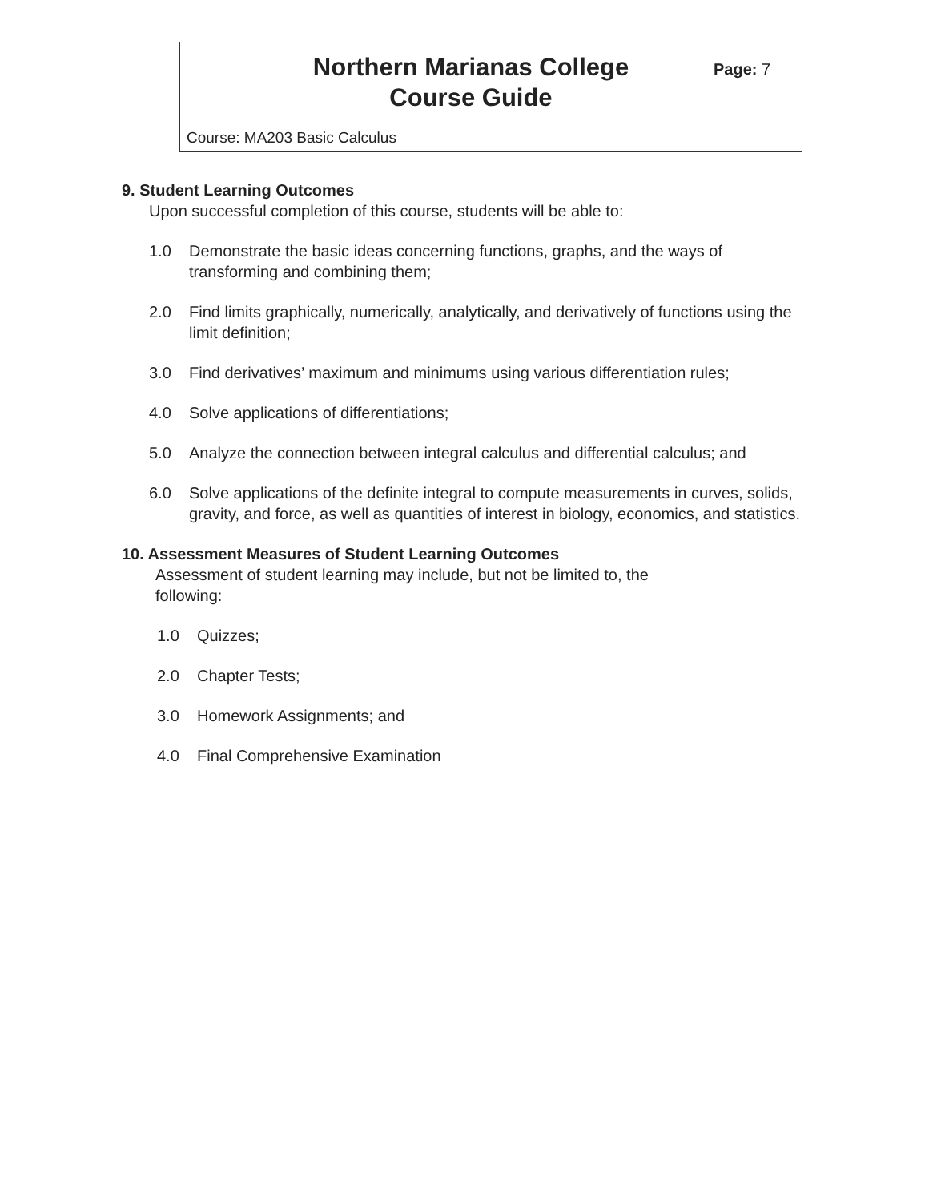Northern Marianas College
Course Guide
Page: 7
Course: MA203 Basic Calculus
9. Student Learning Outcomes
Upon successful completion of this course, students will be able to:
1.0 Demonstrate the basic ideas concerning functions, graphs, and the ways of transforming and combining them;
2.0 Find limits graphically, numerically, analytically, and derivatively of functions using the limit definition;
3.0 Find derivatives’ maximum and minimums using various differentiation rules;
4.0 Solve applications of differentiations;
5.0 Analyze the connection between integral calculus and differential calculus; and
6.0 Solve applications of the definite integral to compute measurements in curves, solids, gravity, and force, as well as quantities of interest in biology, economics, and statistics.
10. Assessment Measures of Student Learning Outcomes
Assessment of student learning may include, but not be limited to, the following:
1.0 Quizzes;
2.0 Chapter Tests;
3.0 Homework Assignments; and
4.0 Final Comprehensive Examination